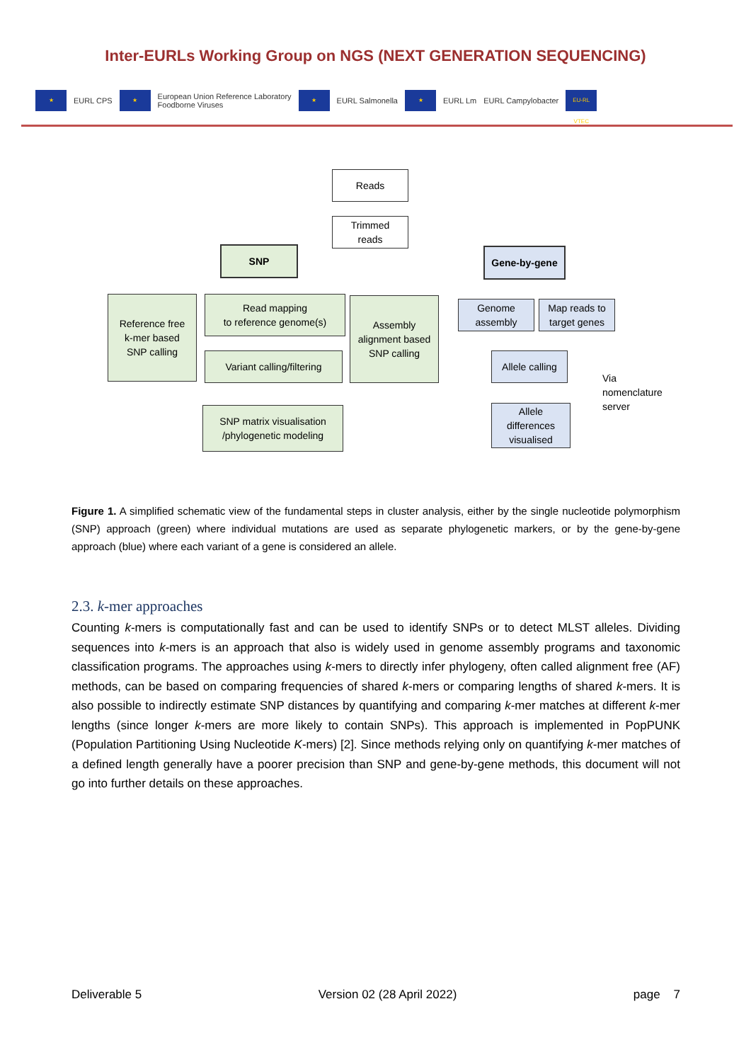Inter-EURLs Working Group on NGS (NEXT GENERATION SEQUENCING)
★
EURL CPS
★
European Union Reference Laboratory
Foodborne Viruses
★
EURL Salmonella
★
EURL Lm EURL Campylobacter
EU-RL VTEC
Reads
Trimmed
reads
SNP Gene-by-gene
Reference free
k-mer based
SNP calling
Read mapping
to reference genome(s)
Variant calling/filtering
Assembly
alignment based
SNP calling
SNP matrix visualisation
/phylogenetic modeling
Genome
assembly
Map reads to
target genes
Allele calling
Allele
differences
visualised
Via
nomenclature
server
Figure 1. A simplified schematic view of the fundamental steps in cluster analysis, either by the single nucleotide polymorphism (SNP) approach (green) where individual mutations are used as separate phylogenetic markers, or by the gene-by-gene approach (blue) where each variant of a gene is considered an allele.
2.3. k-mer approaches
Counting k-mers is computationally fast and can be used to identify SNPs or to detect MLST alleles. Dividing sequences into k-mers is an approach that also is widely used in genome assembly programs and taxonomic classification programs. The approaches using k-mers to directly infer phylogeny, often called alignment free (AF) methods, can be based on comparing frequencies of shared k-mers or comparing lengths of shared k-mers. It is also possible to indirectly estimate SNP distances by quantifying and comparing k-mer matches at different k-mer lengths (since longer k-mers are more likely to contain SNPs). This approach is implemented in PopPUNK (Population Partitioning Using Nucleotide K-mers) [2]. Since methods relying only on quantifying k-mer matches of a defined length generally have a poorer precision than SNP and gene-by-gene methods, this document will not go into further details on these approaches.
Deliverable 5 Version 02 (28 April 2022) page 7